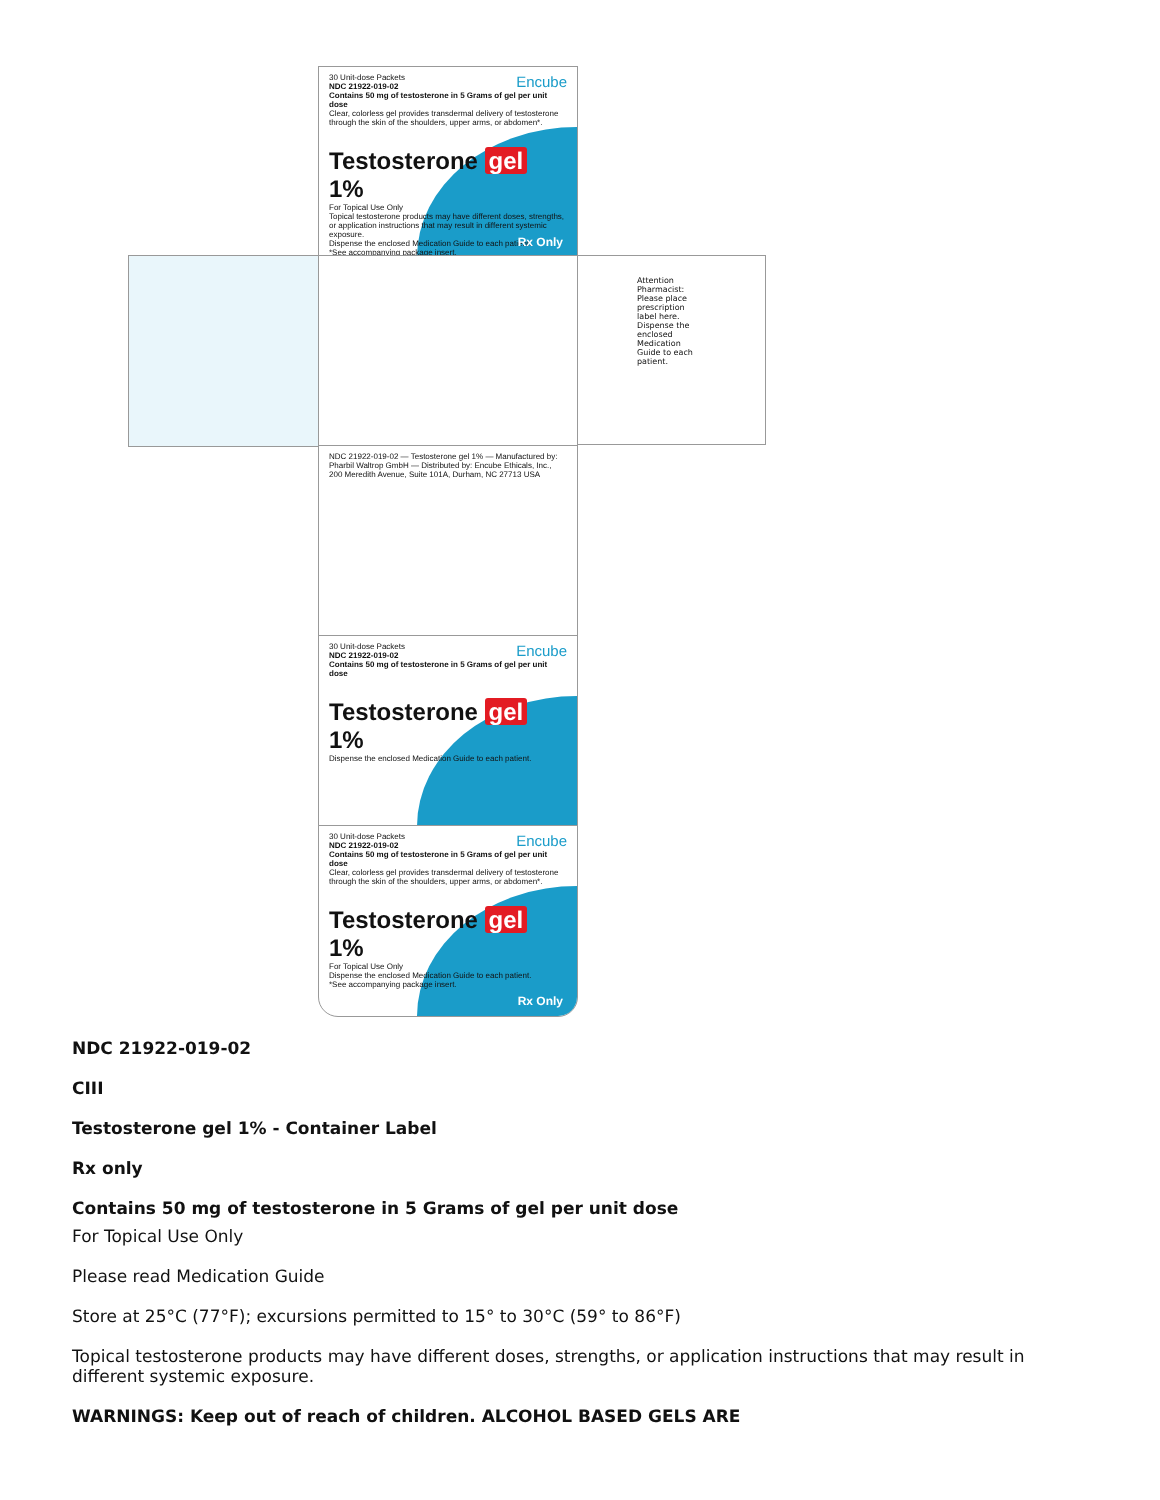Attention Pharmacist: Please place prescription label here. Dispense the enclosed Medication Guide to each patient.
Encube 30 Unit-dose Packets
NDC 21922-019-02
Contains 50 mg of testosterone in 5 Grams of gel per unit dose
Clear, colorless gel provides transdermal delivery of testosterone through the skin of the shoulders, upper arms, or abdomen*.
Testosterone gel 1%
For Topical Use Only
Topical testosterone products may have different doses, strengths, or application instructions that may result in different systemic exposure.
Dispense the enclosed Medication Guide to each patient.
*See accompanying package insert.
Rx Only
NDC 21922-019-02 — Testosterone gel 1% — Manufactured by: Pharbil Waltrop GmbH — Distributed by: Encube Ethicals, Inc., 200 Meredith Avenue, Suite 101A, Durham, NC 27713 USA
Encube 30 Unit-dose Packets
NDC 21922-019-02
Contains 50 mg of testosterone in 5 Grams of gel per unit dose
Testosterone gel 1%
Dispense the enclosed Medication Guide to each patient.
Encube 30 Unit-dose Packets
NDC 21922-019-02
Contains 50 mg of testosterone in 5 Grams of gel per unit dose
Clear, colorless gel provides transdermal delivery of testosterone through the skin of the shoulders, upper arms, or abdomen*.
Testosterone gel 1%
For Topical Use Only
Dispense the enclosed Medication Guide to each patient.
*See accompanying package insert.
Rx Only
NDC 21922-019-02
CIII
Testosterone gel 1% - Container Label
Rx only
Contains 50 mg of testosterone in 5 Grams of gel per unit dose
For Topical Use Only
Please read Medication Guide
Store at 25°C (77°F); excursions permitted to 15° to 30°C (59° to 86°F)
Topical testosterone products may have different doses, strengths, or application instructions that may result in different systemic exposure.
WARNINGS: Keep out of reach of children. ALCOHOL BASED GELS ARE